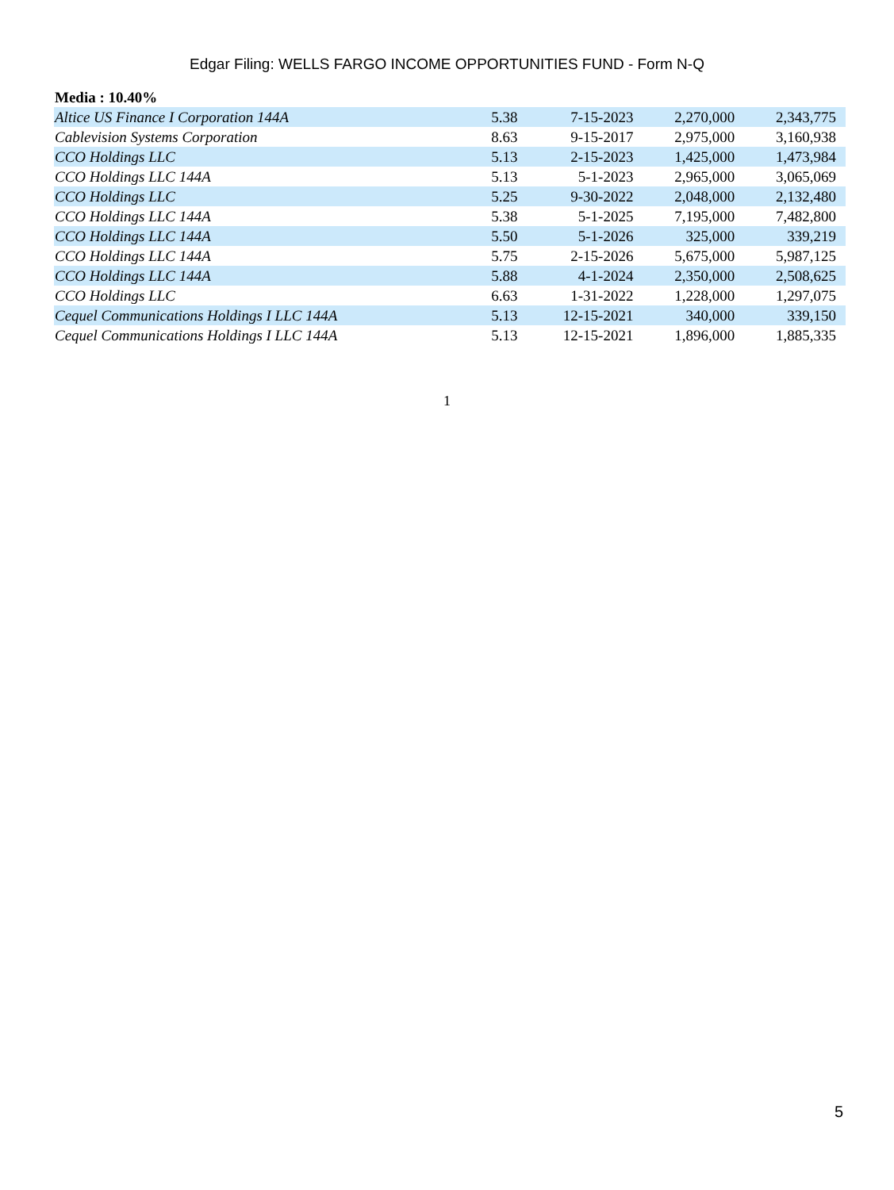Edgar Filing: WELLS FARGO INCOME OPPORTUNITIES FUND - Form N-Q
| Media : 10.40% | | | | |
| Altice US Finance I Corporation 144A | 5.38 | 7-15-2023 | 2,270,000 | 2,343,775 |
| Cablevision Systems Corporation | 8.63 | 9-15-2017 | 2,975,000 | 3,160,938 |
| CCO Holdings LLC | 5.13 | 2-15-2023 | 1,425,000 | 1,473,984 |
| CCO Holdings LLC 144A | 5.13 | 5-1-2023 | 2,965,000 | 3,065,069 |
| CCO Holdings LLC | 5.25 | 9-30-2022 | 2,048,000 | 2,132,480 |
| CCO Holdings LLC 144A | 5.38 | 5-1-2025 | 7,195,000 | 7,482,800 |
| CCO Holdings LLC 144A | 5.50 | 5-1-2026 | 325,000 | 339,219 |
| CCO Holdings LLC 144A | 5.75 | 2-15-2026 | 5,675,000 | 5,987,125 |
| CCO Holdings LLC 144A | 5.88 | 4-1-2024 | 2,350,000 | 2,508,625 |
| CCO Holdings LLC | 6.63 | 1-31-2022 | 1,228,000 | 1,297,075 |
| Cequel Communications Holdings I LLC 144A | 5.13 | 12-15-2021 | 340,000 | 339,150 |
| Cequel Communications Holdings I LLC 144A | 5.13 | 12-15-2021 | 1,896,000 | 1,885,335 |
1
5